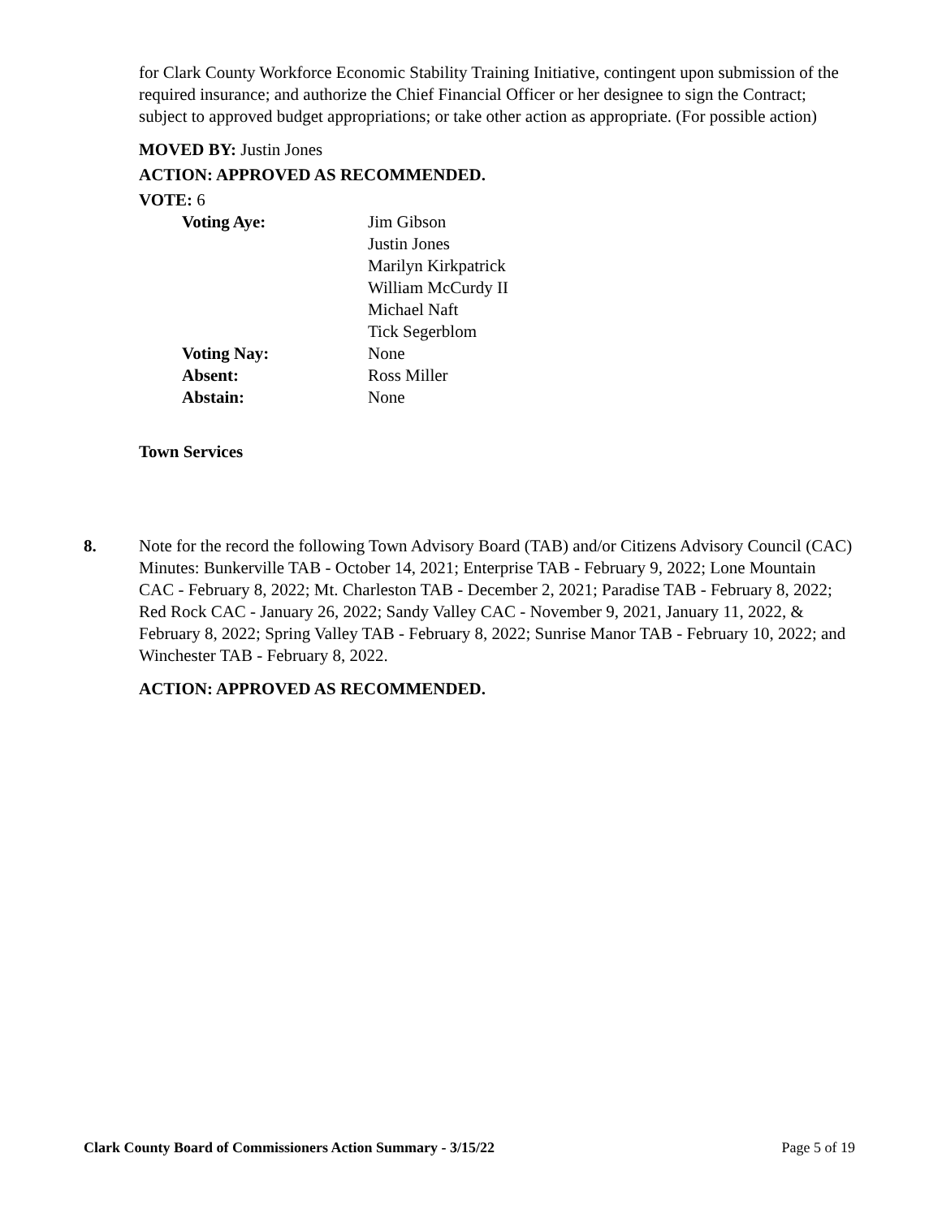for Clark County Workforce Economic Stability Training Initiative, contingent upon submission of the required insurance; and authorize the Chief Financial Officer or her designee to sign the Contract; subject to approved budget appropriations; or take other action as appropriate. (For possible action)
MOVED BY: Justin Jones
ACTION: APPROVED AS RECOMMENDED.
VOTE: 6
| Voting Aye: | Jim Gibson Justin Jones Marilyn Kirkpatrick William McCurdy II Michael Naft Tick Segerblom |
| Voting Nay: | None |
| Absent: | Ross Miller |
| Abstain: | None |
Town Services
8. Note for the record the following Town Advisory Board (TAB) and/or Citizens Advisory Council (CAC) Minutes: Bunkerville TAB - October 14, 2021; Enterprise TAB - February 9, 2022; Lone Mountain CAC - February 8, 2022; Mt. Charleston TAB - December 2, 2021; Paradise TAB - February 8, 2022; Red Rock CAC - January 26, 2022; Sandy Valley CAC - November 9, 2021, January 11, 2022, & February 8, 2022; Spring Valley TAB - February 8, 2022; Sunrise Manor TAB - February 10, 2022; and Winchester TAB - February 8, 2022.
ACTION: APPROVED AS RECOMMENDED.
Clark County Board of Commissioners Action Summary - 3/15/22 Page 5 of 19